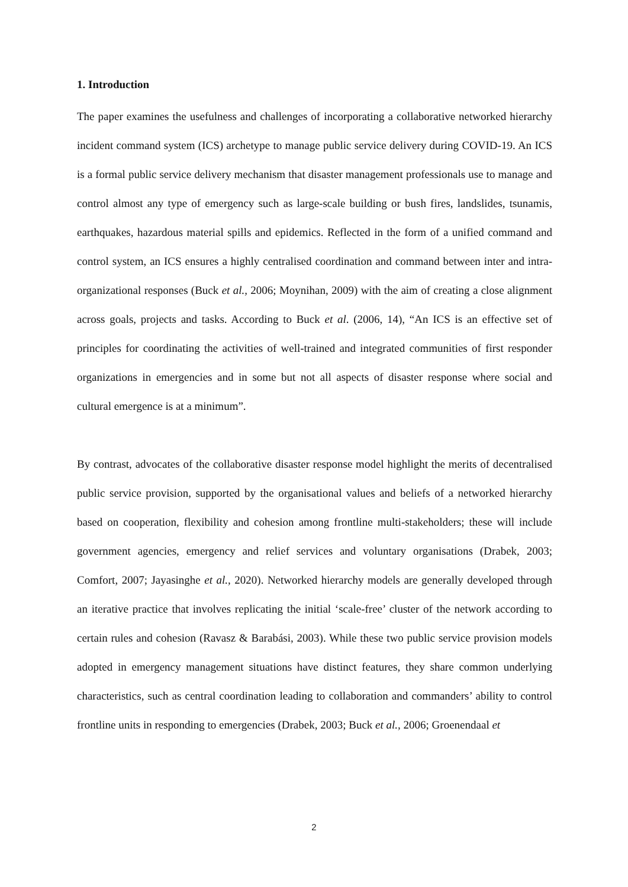1. Introduction
The paper examines the usefulness and challenges of incorporating a collaborative networked hierarchy incident command system (ICS) archetype to manage public service delivery during COVID-19. An ICS is a formal public service delivery mechanism that disaster management professionals use to manage and control almost any type of emergency such as large-scale building or bush fires, landslides, tsunamis, earthquakes, hazardous material spills and epidemics. Reflected in the form of a unified command and control system, an ICS ensures a highly centralised coordination and command between inter and intra-organizational responses (Buck et al., 2006; Moynihan, 2009) with the aim of creating a close alignment across goals, projects and tasks. According to Buck et al. (2006, 14), “An ICS is an effective set of principles for coordinating the activities of well-trained and integrated communities of first responder organizations in emergencies and in some but not all aspects of disaster response where social and cultural emergence is at a minimum”.
By contrast, advocates of the collaborative disaster response model highlight the merits of decentralised public service provision, supported by the organisational values and beliefs of a networked hierarchy based on cooperation, flexibility and cohesion among frontline multi-stakeholders; these will include government agencies, emergency and relief services and voluntary organisations (Drabek, 2003; Comfort, 2007; Jayasinghe et al., 2020). Networked hierarchy models are generally developed through an iterative practice that involves replicating the initial ‘scale-free’ cluster of the network according to certain rules and cohesion (Ravasz & Barabási, 2003). While these two public service provision models adopted in emergency management situations have distinct features, they share common underlying characteristics, such as central coordination leading to collaboration and commanders’ ability to control frontline units in responding to emergencies (Drabek, 2003; Buck et al., 2006; Groenendaal et
2